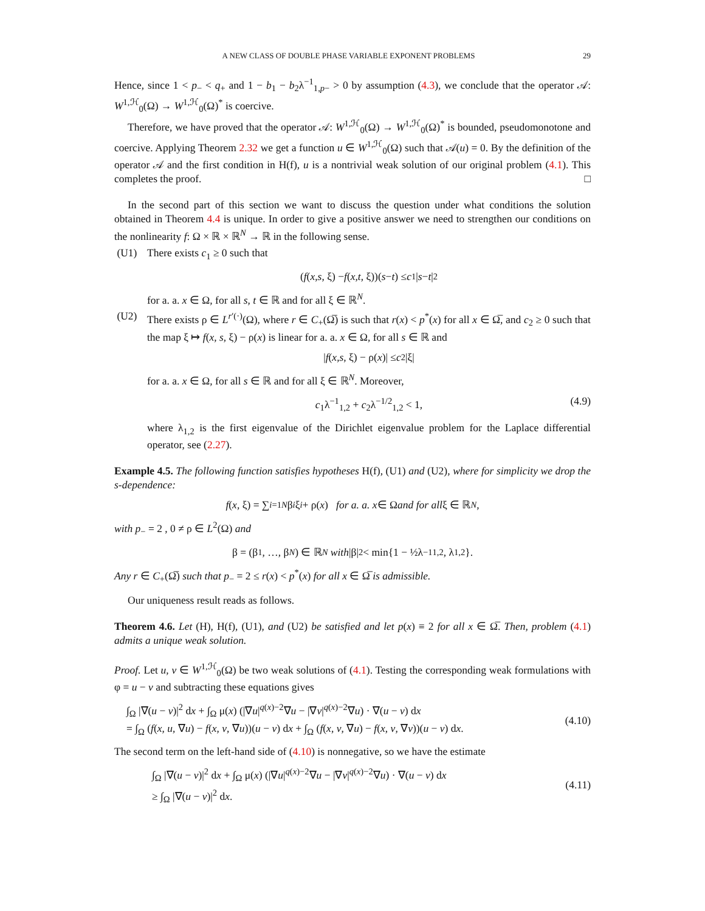A NEW CLASS OF DOUBLE PHASE VARIABLE EXPONENT PROBLEMS 29
Hence, since 1 < p<sub>−</sub> < q<sub>+</sub> and 1 − b<sub>1</sub> − b<sub>2</sub>λ<sup>−1</sup><sub>1,p−</sub> > 0 by assumption (4.3), we conclude that the operator 𝒜: W<sup>1,ℋ</sup><sub>0</sub>(Ω) → W<sup>1,ℋ</sup><sub>0</sub>(Ω)<sup>*</sup> is coercive.
Therefore, we have proved that the operator 𝒜: W<sup>1,ℋ</sup><sub>0</sub>(Ω) → W<sup>1,ℋ</sup><sub>0</sub>(Ω)<sup>*</sup> is bounded, pseudomonotone and coercive. Applying Theorem 2.32 we get a function u ∈ W<sup>1,ℋ</sup><sub>0</sub>(Ω) such that 𝒜(u) = 0. By the definition of the operator 𝒜 and the first condition in H(f), u is a nontrivial weak solution of our original problem (4.1). This completes the proof. □
In the second part of this section we want to discuss the question under what conditions the solution obtained in Theorem 4.4 is unique. In order to give a positive answer we need to strengthen our conditions on the nonlinearity f: Ω × ℝ × ℝ<sup>N</sup> → ℝ in the following sense.
(U1) There exists c<sub>1</sub> ≥ 0 such that
(f (x, s, ξ) − f (x, t, ξ))(s − t) ≤ c<sub>1</sub>| s − t |<sup>2</sup>
for a. a. x ∈ Ω, for all s, t ∈ ℝ and for all ξ ∈ ℝ<sup>N</sup>.
(U2) There exists ρ ∈ L<sup>r′(·)</sup>(Ω), where r ∈ C<sub>+</sub>(Ω̅) is such that r(x) < p<sup>*</sup>(x) for all x ∈ Ω̅, and c<sub>2</sub> ≥ 0 such that the map ξ ↦ f(x, s, ξ) − ρ(x) is linear for a. a. x ∈ Ω, for all s ∈ ℝ and
| f (x, s, ξ) − ρ(x)| ≤ c<sub>2</sub>|ξ|
for a. a. x ∈ Ω, for all s ∈ ℝ and for all ξ ∈ ℝ<sup>N</sup>. Moreover,
c<sub>1</sub>λ<sup>−1</sup><sub>1,2</sub> + c<sub>2</sub>λ<sup>−1/2</sup><sub>1,2</sub> < 1, (4.9)
where λ<sub>1,2</sub> is the first eigenvalue of the Dirichlet eigenvalue problem for the Laplace differential operator, see (2.27).
Example 4.5. The following function satisfies hypotheses H(f), (U1) and (U2), where for simplicity we drop the s-dependence:
f (x, ξ) = ∑<sub>i=1</sub><sup>N</sup> β<sub>i</sub> ξ<sub>i</sub> + ρ(x) for a. a. x ∈ Ω and for all ξ ∈ ℝ<sup>N</sup>,
with p<sub>−</sub> = 2 , 0 ≠ ρ ∈ L<sup>2</sup>(Ω) and
β = (β<sub>1</sub>, …, β<sub>N</sub>) ∈ ℝ<sup>N</sup> with |β|<sup>2</sup> < min{1 − ½λ<sup>−1</sup><sub>1,2</sub> , λ<sub>1,2</sub>}.
Any r ∈ C<sub>+</sub>(Ω̅) such that p<sub>−</sub> = 2 ≤ r(x) < p<sup>*</sup>(x) for all x ∈ Ω̅ is admissible.
Our uniqueness result reads as follows.
Theorem 4.6. Let (H), H(f), (U1), and (U2) be satisfied and let p(x) ≡ 2 for all x ∈ Ω̅. Then, problem (4.1) admits a unique weak solution.
Proof. Let u, v ∈ W<sup>1,ℋ</sup><sub>0</sub>(Ω) be two weak solutions of (4.1). Testing the corresponding weak formulations with φ = u − v and subtracting these equations gives
∫<sub>Ω</sub> |∇(u − v)|<sup>2</sup> dx + ∫<sub>Ω</sub> μ(x) (|∇u|<sup>q(x)−2</sup>∇u − |∇v|<sup>q(x)−2</sup>∇u) · ∇(u − v) dx
= ∫<sub>Ω</sub> (f(x, u, ∇u) − f(x, v, ∇u))(u − v) dx + ∫<sub>Ω</sub> (f(x, v, ∇u) − f(x, v, ∇v))(u − v) dx.
(4.10)
The second term on the left-hand side of (4.10) is nonnegative, so we have the estimate
∫<sub>Ω</sub> |∇(u − v)|<sup>2</sup> dx + ∫<sub>Ω</sub> μ(x) (|∇u|<sup>q(x)−2</sup>∇u − |∇v|<sup>q(x)−2</sup>∇u) · ∇(u − v) dx
≥ ∫<sub>Ω</sub> |∇(u − v)|<sup>2</sup> dx.
(4.11)